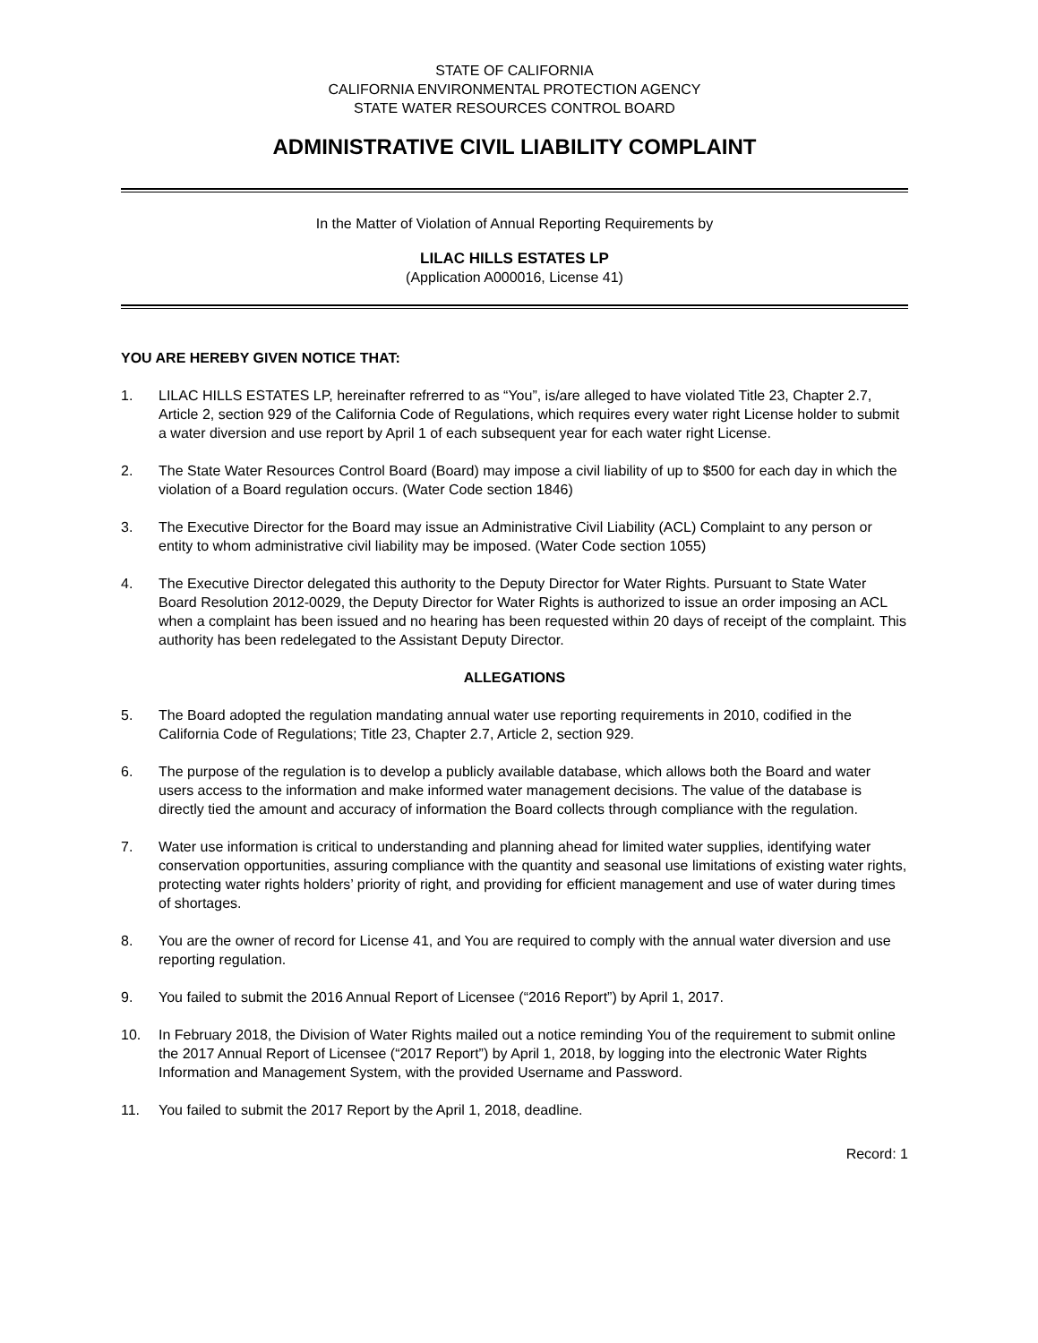STATE OF CALIFORNIA
CALIFORNIA ENVIRONMENTAL PROTECTION AGENCY
STATE WATER RESOURCES CONTROL BOARD
ADMINISTRATIVE CIVIL LIABILITY COMPLAINT
In the Matter of Violation of Annual Reporting Requirements by
LILAC HILLS ESTATES LP
(Application A000016, License 41)
YOU ARE HEREBY GIVEN NOTICE THAT:
1. LILAC HILLS ESTATES LP, hereinafter refrerred to as “You”, is/are alleged to have violated Title 23, Chapter 2.7, Article 2, section 929 of the California Code of Regulations, which requires every water right License holder to submit a water diversion and use report by April 1 of each subsequent year for each water right License.
2. The State Water Resources Control Board (Board) may impose a civil liability of up to $500 for each day in which the violation of a Board regulation occurs. (Water Code section 1846)
3. The Executive Director for the Board may issue an Administrative Civil Liability (ACL) Complaint to any person or entity to whom administrative civil liability may be imposed. (Water Code section 1055)
4. The Executive Director delegated this authority to the Deputy Director for Water Rights. Pursuant to State Water Board Resolution 2012-0029, the Deputy Director for Water Rights is authorized to issue an order imposing an ACL when a complaint has been issued and no hearing has been requested within 20 days of receipt of the complaint. This authority has been redelegated to the Assistant Deputy Director.
ALLEGATIONS
5. The Board adopted the regulation mandating annual water use reporting requirements in 2010, codified in the California Code of Regulations; Title 23, Chapter 2.7, Article 2, section 929.
6. The purpose of the regulation is to develop a publicly available database, which allows both the Board and water users access to the information and make informed water management decisions. The value of the database is directly tied the amount and accuracy of information the Board collects through compliance with the regulation.
7. Water use information is critical to understanding and planning ahead for limited water supplies, identifying water conservation opportunities, assuring compliance with the quantity and seasonal use limitations of existing water rights, protecting water rights holders’ priority of right, and providing for efficient management and use of water during times of shortages.
8. You are the owner of record for License 41, and You are required to comply with the annual water diversion and use reporting regulation.
9. You failed to submit the 2016 Annual Report of Licensee (“2016 Report”) by April 1, 2017.
10. In February 2018, the Division of Water Rights mailed out a notice reminding You of the requirement to submit online the 2017 Annual Report of Licensee (“2017 Report”) by April 1, 2018, by logging into the electronic Water Rights Information and Management System, with the provided Username and Password.
11. You failed to submit the 2017 Report by the April 1, 2018, deadline.
Record: 1